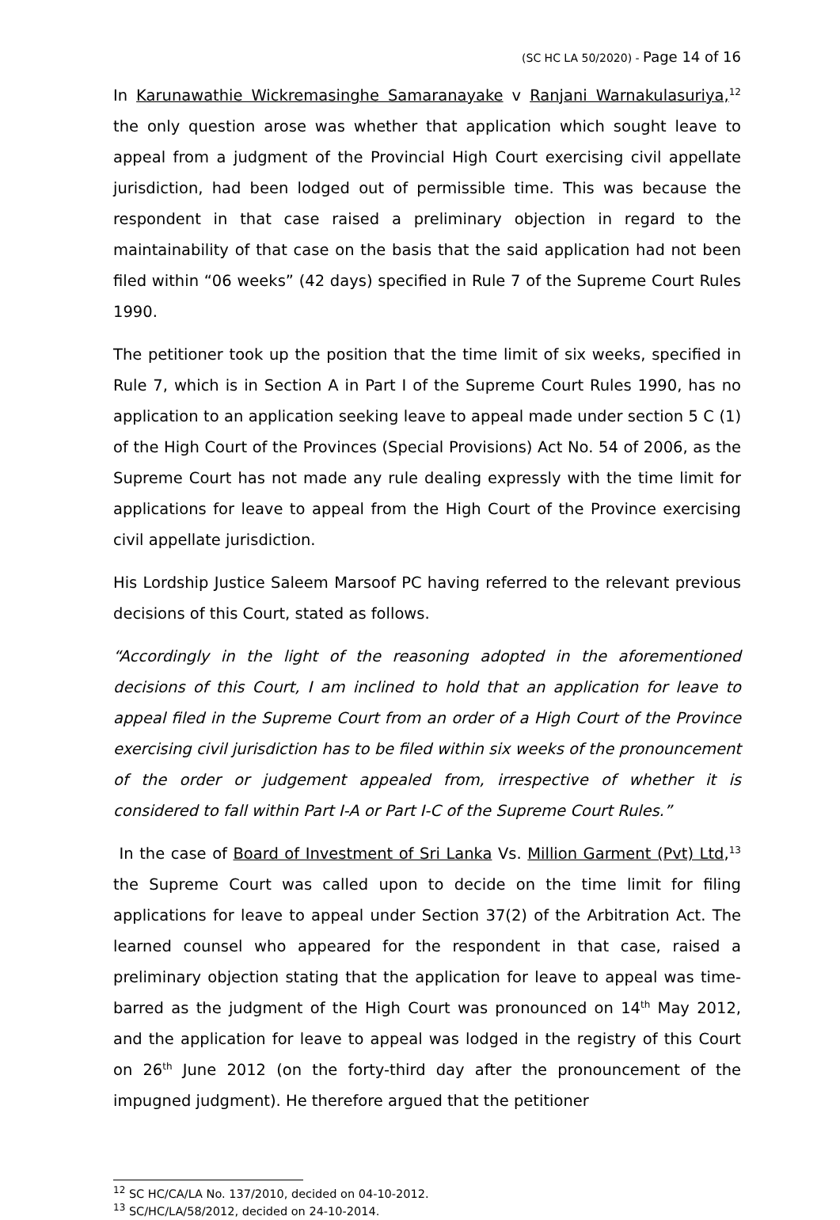(SC HC LA 50/2020) - Page 14 of 16
In Karunawathie Wickremasinghe Samaranayake v Ranjani Warnakulasuriya,<sup>12</sup> the only question arose was whether that application which sought leave to appeal from a judgment of the Provincial High Court exercising civil appellate jurisdiction, had been lodged out of permissible time. This was because the respondent in that case raised a preliminary objection in regard to the maintainability of that case on the basis that the said application had not been filed within “06 weeks” (42 days) specified in Rule 7 of the Supreme Court Rules 1990.
The petitioner took up the position that the time limit of six weeks, specified in Rule 7, which is in Section A in Part I of the Supreme Court Rules 1990, has no application to an application seeking leave to appeal made under section 5 C (1) of the High Court of the Provinces (Special Provisions) Act No. 54 of 2006, as the Supreme Court has not made any rule dealing expressly with the time limit for applications for leave to appeal from the High Court of the Province exercising civil appellate jurisdiction.
His Lordship Justice Saleem Marsoof PC having referred to the relevant previous decisions of this Court, stated as follows.
“Accordingly in the light of the reasoning adopted in the aforementioned decisions of this Court, I am inclined to hold that an application for leave to appeal filed in the Supreme Court from an order of a High Court of the Province exercising civil jurisdiction has to be filed within six weeks of the pronouncement of the order or judgement appealed from, irrespective of whether it is considered to fall within Part I-A or Part I-C of the Supreme Court Rules.”
In the case of Board of Investment of Sri Lanka Vs. Million Garment (Pvt) Ltd,<sup>13</sup> the Supreme Court was called upon to decide on the time limit for filing applications for leave to appeal under Section 37(2) of the Arbitration Act. The learned counsel who appeared for the respondent in that case, raised a preliminary objection stating that the application for leave to appeal was time-barred as the judgment of the High Court was pronounced on 14<sup>th</sup> May 2012, and the application for leave to appeal was lodged in the registry of this Court on 26<sup>th</sup> June 2012 (on the forty-third day after the pronouncement of the impugned judgment). He therefore argued that the petitioner
<sup>12</sup> SC HC/CA/LA No. 137/2010, decided on 04-10-2012.
<sup>13</sup> SC/HC/LA/58/2012, decided on 24-10-2014.